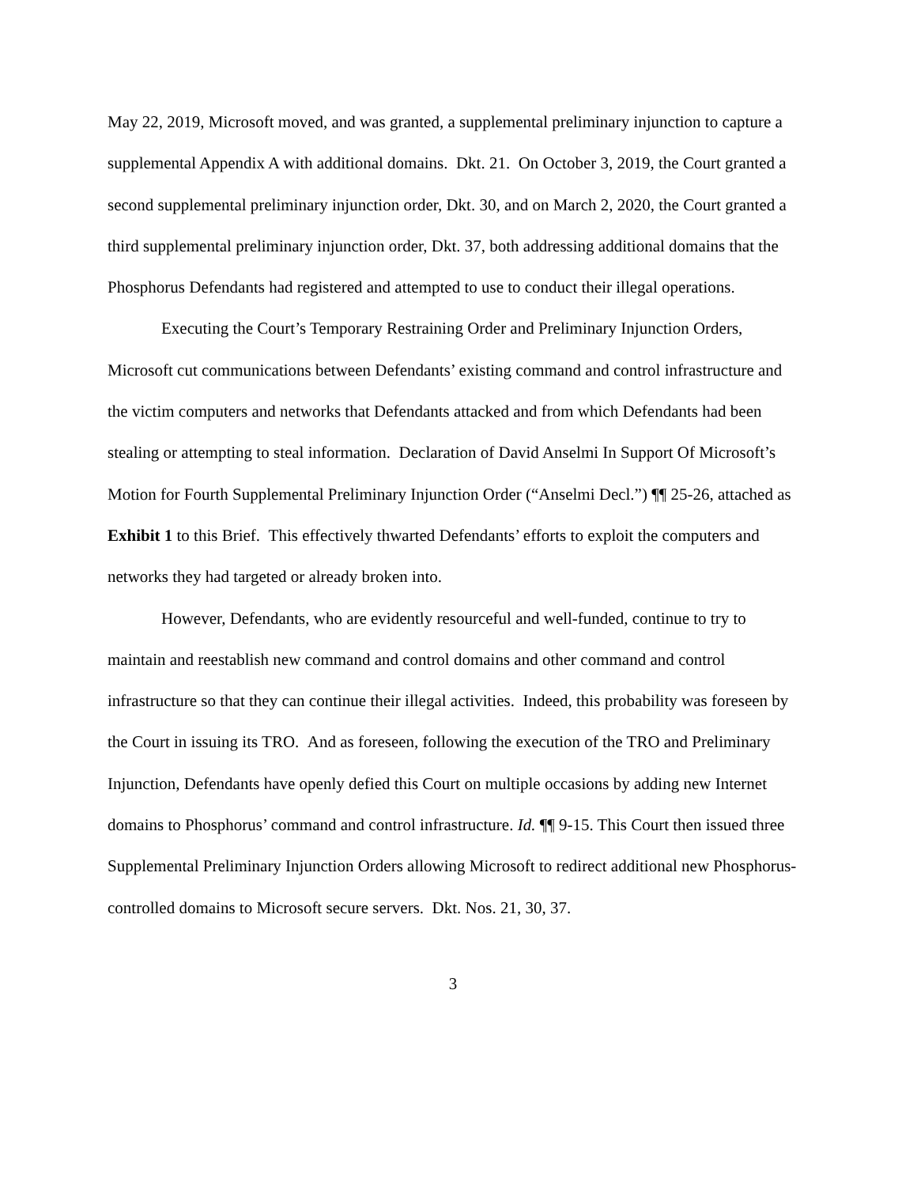May 22, 2019, Microsoft moved, and was granted, a supplemental preliminary injunction to capture a supplemental Appendix A with additional domains. Dkt. 21. On October 3, 2019, the Court granted a second supplemental preliminary injunction order, Dkt. 30, and on March 2, 2020, the Court granted a third supplemental preliminary injunction order, Dkt. 37, both addressing additional domains that the Phosphorus Defendants had registered and attempted to use to conduct their illegal operations.
Executing the Court’s Temporary Restraining Order and Preliminary Injunction Orders, Microsoft cut communications between Defendants’ existing command and control infrastructure and the victim computers and networks that Defendants attacked and from which Defendants had been stealing or attempting to steal information. Declaration of David Anselmi In Support Of Microsoft’s Motion for Fourth Supplemental Preliminary Injunction Order (“Anselmi Decl.”) ¶¶ 25-26, attached as Exhibit 1 to this Brief. This effectively thwarted Defendants’ efforts to exploit the computers and networks they had targeted or already broken into.
However, Defendants, who are evidently resourceful and well-funded, continue to try to maintain and reestablish new command and control domains and other command and control infrastructure so that they can continue their illegal activities. Indeed, this probability was foreseen by the Court in issuing its TRO. And as foreseen, following the execution of the TRO and Preliminary Injunction, Defendants have openly defied this Court on multiple occasions by adding new Internet domains to Phosphorus’ command and control infrastructure. Id. ¶¶ 9-15. This Court then issued three Supplemental Preliminary Injunction Orders allowing Microsoft to redirect additional new Phosphorus-controlled domains to Microsoft secure servers. Dkt. Nos. 21, 30, 37.
3